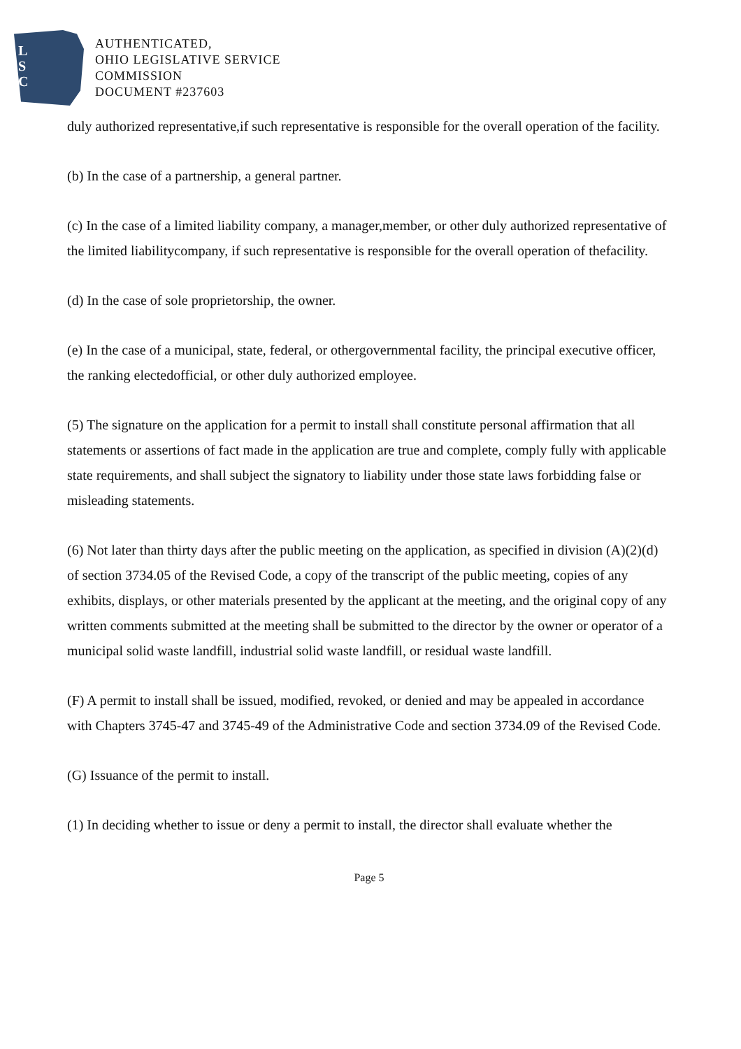L
S
C
AUTHENTICATED,
OHIO LEGISLATIVE SERVICE
COMMISSION
DOCUMENT #237603
duly authorized representative,if such representative is responsible for the overall operation of the facility.
(b) In the case of a partnership, a general partner.
(c) In the case of a limited liability company, a manager,member, or other duly authorized representative of the limited liabilitycompany, if such representative is responsible for the overall operation of thefacility.
(d) In the case of sole proprietorship, the owner.
(e) In the case of a municipal, state, federal, or othergovernmental facility, the principal executive officer, the ranking electedofficial, or other duly authorized employee.
(5) The signature on the application for a permit to install shall constitute personal affirmation that all statements or assertions of fact made in the application are true and complete, comply fully with applicable state requirements, and shall subject the signatory to liability under those state laws forbidding false or misleading statements.
(6) Not later than thirty days after the public meeting on the application, as specified in division (A)(2)(d) of section 3734.05 of the Revised Code, a copy of the transcript of the public meeting, copies of any exhibits, displays, or other materials presented by the applicant at the meeting, and the original copy of any written comments submitted at the meeting shall be submitted to the director by the owner or operator of a municipal solid waste landfill, industrial solid waste landfill, or residual waste landfill.
(F) A permit to install shall be issued, modified, revoked, or denied and may be appealed in accordance with Chapters 3745-47 and 3745-49 of the Administrative Code and section 3734.09 of the Revised Code.
(G) Issuance of the permit to install.
(1) In deciding whether to issue or deny a permit to install, the director shall evaluate whether the
Page 5